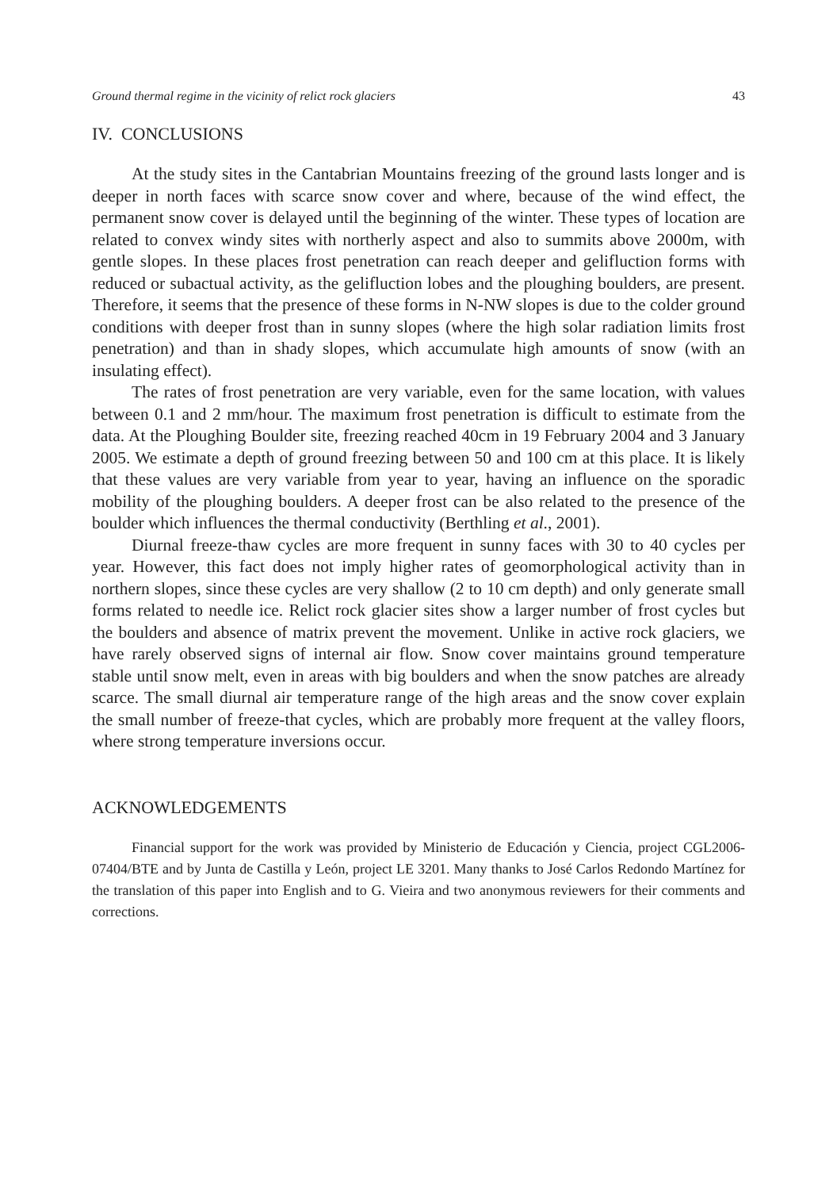Ground thermal regime in the vicinity of relict rock glaciers 43
IV. CONCLUSIONS
At the study sites in the Cantabrian Mountains freezing of the ground lasts longer and is deeper in north faces with scarce snow cover and where, because of the wind effect, the permanent snow cover is delayed until the beginning of the winter. These types of location are related to convex windy sites with northerly aspect and also to summits above 2000m, with gentle slopes. In these places frost penetration can reach deeper and gelifluction forms with reduced or subactual activity, as the gelifluction lobes and the ploughing boulders, are present. Therefore, it seems that the presence of these forms in N-NW slopes is due to the colder ground conditions with deeper frost than in sunny slopes (where the high solar radiation limits frost penetration) and than in shady slopes, which accumulate high amounts of snow (with an insulating effect).
The rates of frost penetration are very variable, even for the same location, with values between 0.1 and 2 mm/hour. The maximum frost penetration is difficult to estimate from the data. At the Ploughing Boulder site, freezing reached 40cm in 19 February 2004 and 3 January 2005. We estimate a depth of ground freezing between 50 and 100 cm at this place. It is likely that these values are very variable from year to year, having an influence on the sporadic mobility of the ploughing boulders. A deeper frost can be also related to the presence of the boulder which influences the thermal conductivity (Berthling et al., 2001).
Diurnal freeze-thaw cycles are more frequent in sunny faces with 30 to 40 cycles per year. However, this fact does not imply higher rates of geomorphological activity than in northern slopes, since these cycles are very shallow (2 to 10 cm depth) and only generate small forms related to needle ice. Relict rock glacier sites show a larger number of frost cycles but the boulders and absence of matrix prevent the movement. Unlike in active rock glaciers, we have rarely observed signs of internal air flow. Snow cover maintains ground temperature stable until snow melt, even in areas with big boulders and when the snow patches are already scarce. The small diurnal air temperature range of the high areas and the snow cover explain the small number of freeze-that cycles, which are probably more frequent at the valley floors, where strong temperature inversions occur.
ACKNOWLEDGEMENTS
Financial support for the work was provided by Ministerio de Educación y Ciencia, project CGL2006-07404/BTE and by Junta de Castilla y León, project LE 3201. Many thanks to José Carlos Redondo Martínez for the translation of this paper into English and to G. Vieira and two anonymous reviewers for their comments and corrections.